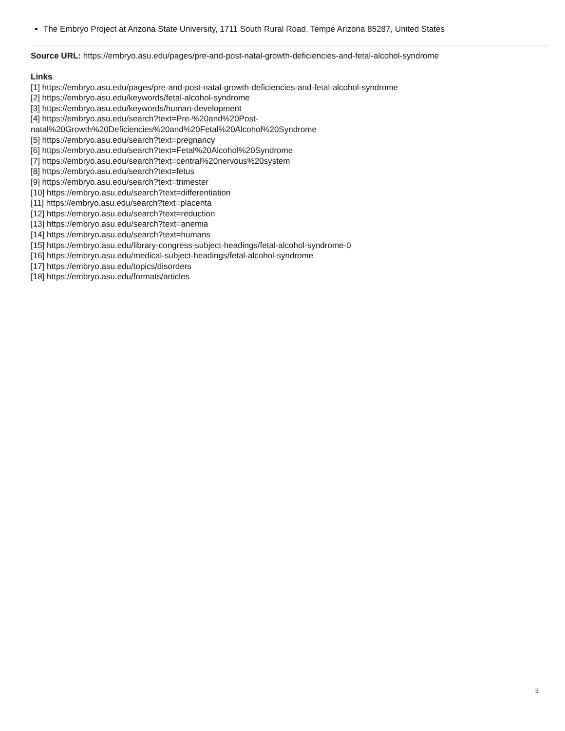The Embryo Project at Arizona State University, 1711 South Rural Road, Tempe Arizona 85287, United States
Source URL: https://embryo.asu.edu/pages/pre-and-post-natal-growth-deficiencies-and-fetal-alcohol-syndrome
Links
[1] https://embryo.asu.edu/pages/pre-and-post-natal-growth-deficiencies-and-fetal-alcohol-syndrome
[2] https://embryo.asu.edu/keywords/fetal-alcohol-syndrome
[3] https://embryo.asu.edu/keywords/human-development
[4] https://embryo.asu.edu/search?text=Pre-%20and%20Post-
natal%20Growth%20Deficiencies%20and%20Fetal%20Alcohol%20Syndrome
[5] https://embryo.asu.edu/search?text=pregnancy
[6] https://embryo.asu.edu/search?text=Fetal%20Alcohol%20Syndrome
[7] https://embryo.asu.edu/search?text=central%20nervous%20system
[8] https://embryo.asu.edu/search?text=fetus
[9] https://embryo.asu.edu/search?text=trimester
[10] https://embryo.asu.edu/search?text=differentiation
[11] https://embryo.asu.edu/search?text=placenta
[12] https://embryo.asu.edu/search?text=reduction
[13] https://embryo.asu.edu/search?text=anemia
[14] https://embryo.asu.edu/search?text=humans
[15] https://embryo.asu.edu/library-congress-subject-headings/fetal-alcohol-syndrome-0
[16] https://embryo.asu.edu/medical-subject-headings/fetal-alcohol-syndrome
[17] https://embryo.asu.edu/topics/disorders
[18] https://embryo.asu.edu/formats/articles
3